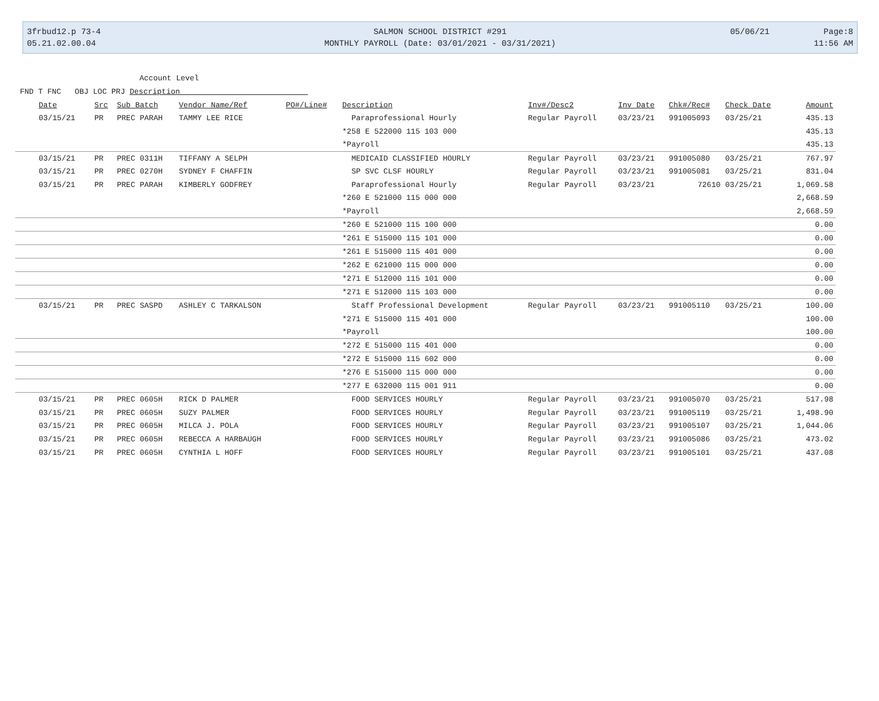3frbud12.p 73-4
05.21.02.00.04
SALMON SCHOOL DISTRICT #291
MONTHLY PAYROLL (Date: 03/01/2021 - 03/31/2021)
05/06/21 Page:8
11:56 AM
Account Level
FND T FNC OBJ LOC PRJ Description
| Date | Src | Sub Batch | Vendor Name/Ref | PO#/Line# | Description | Inv#/Desc2 | Inv Date | Chk#/Rec# | Check Date | Amount |
| --- | --- | --- | --- | --- | --- | --- | --- | --- | --- | --- |
| 03/15/21 | PR | PREC PARAH | TAMMY LEE RICE | | Paraprofessional Hourly | Regular Payroll | 03/23/21 | 991005093 | 03/25/21 | 435.13 |
| | | | | | *258 E 522000 115 103 000 | | | | | 435.13 |
| | | | | | *Payroll | | | | | 435.13 |
| 03/15/21 | PR | PREC 0311H | TIFFANY A SELPH | | MEDICAID CLASSIFIED HOURLY | Regular Payroll | 03/23/21 | 991005080 | 03/25/21 | 767.97 |
| 03/15/21 | PR | PREC 0270H | SYDNEY F CHAFFIN | | SP SVC CLSF HOURLY | Regular Payroll | 03/23/21 | 991005081 | 03/25/21 | 831.04 |
| 03/15/21 | PR | PREC PARAH | KIMBERLY GODFREY | | Paraprofessional Hourly | Regular Payroll | 03/23/21 | 72610 | 03/25/21 | 1,069.58 |
| | | | | | *260 E 521000 115 000 000 | | | | | 2,668.59 |
| | | | | | *Payroll | | | | | 2,668.59 |
| | | | | | *260 E 521000 115 100 000 | | | | | 0.00 |
| | | | | | *261 E 515000 115 101 000 | | | | | 0.00 |
| | | | | | *261 E 515000 115 401 000 | | | | | 0.00 |
| | | | | | *262 E 621000 115 000 000 | | | | | 0.00 |
| | | | | | *271 E 512000 115 101 000 | | | | | 0.00 |
| | | | | | *271 E 512000 115 103 000 | | | | | 0.00 |
| 03/15/21 | PR | PREC SASPD | ASHLEY C TARKALSON | | Staff Professional Development | Regular Payroll | 03/23/21 | 991005110 | 03/25/21 | 100.00 |
| | | | | | *271 E 515000 115 401 000 | | | | | 100.00 |
| | | | | | *Payroll | | | | | 100.00 |
| | | | | | *272 E 515000 115 401 000 | | | | | 0.00 |
| | | | | | *272 E 515000 115 602 000 | | | | | 0.00 |
| | | | | | *276 E 515000 115 000 000 | | | | | 0.00 |
| | | | | | *277 E 632000 115 001 911 | | | | | 0.00 |
| 03/15/21 | PR | PREC 0605H | RICK D PALMER | | FOOD SERVICES HOURLY | Regular Payroll | 03/23/21 | 991005070 | 03/25/21 | 517.98 |
| 03/15/21 | PR | PREC 0605H | SUZY PALMER | | FOOD SERVICES HOURLY | Regular Payroll | 03/23/21 | 991005119 | 03/25/21 | 1,498.90 |
| 03/15/21 | PR | PREC 0605H | MILCA J. POLA | | FOOD SERVICES HOURLY | Regular Payroll | 03/23/21 | 991005107 | 03/25/21 | 1,044.06 |
| 03/15/21 | PR | PREC 0605H | REBECCA A HARBAUGH | | FOOD SERVICES HOURLY | Regular Payroll | 03/23/21 | 991005086 | 03/25/21 | 473.02 |
| 03/15/21 | PR | PREC 0605H | CYNTHIA L HOFF | | FOOD SERVICES HOURLY | Regular Payroll | 03/23/21 | 991005101 | 03/25/21 | 437.08 |